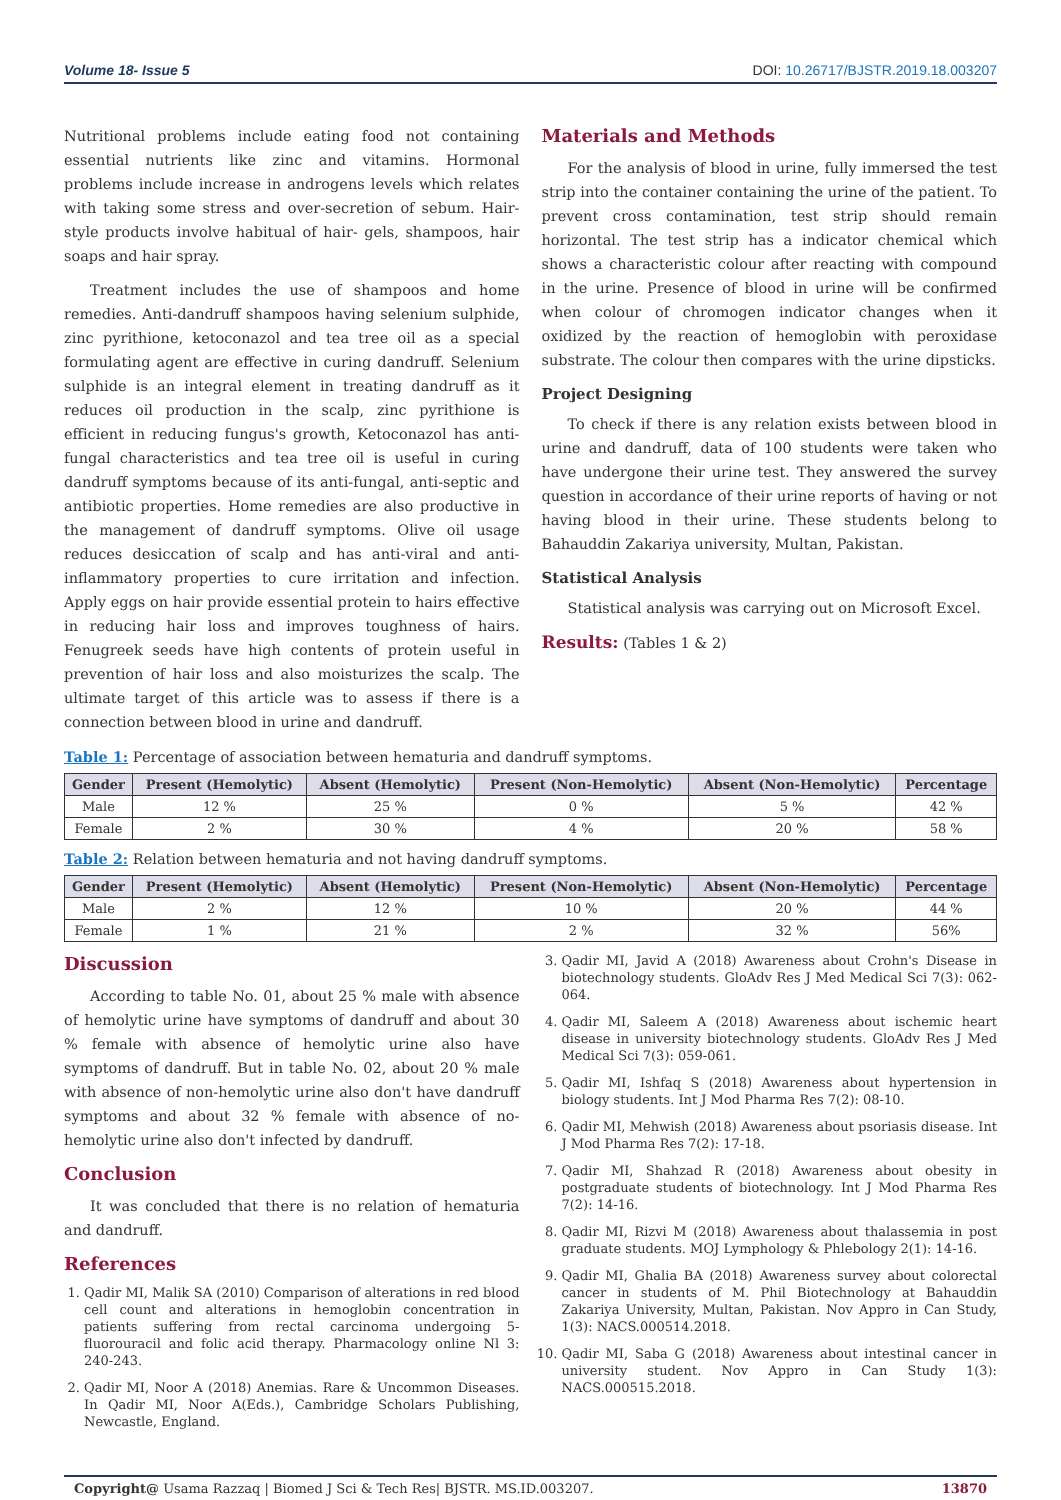Volume 18- Issue 5 DOI: 10.26717/BJSTR.2019.18.003207
Nutritional problems include eating food not containing essential nutrients like zinc and vitamins. Hormonal problems include increase in androgens levels which relates with taking some stress and over-secretion of sebum. Hair-style products involve habitual of hair- gels, shampoos, hair soaps and hair spray.
Treatment includes the use of shampoos and home remedies. Anti-dandruff shampoos having selenium sulphide, zinc pyrithione, ketoconazol and tea tree oil as a special formulating agent are effective in curing dandruff. Selenium sulphide is an integral element in treating dandruff as it reduces oil production in the scalp, zinc pyrithione is efficient in reducing fungus's growth, Ketoconazol has anti-fungal characteristics and tea tree oil is useful in curing dandruff symptoms because of its anti-fungal, anti-septic and antibiotic properties. Home remedies are also productive in the management of dandruff symptoms. Olive oil usage reduces desiccation of scalp and has anti-viral and anti-inflammatory properties to cure irritation and infection. Apply eggs on hair provide essential protein to hairs effective in reducing hair loss and improves toughness of hairs. Fenugreek seeds have high contents of protein useful in prevention of hair loss and also moisturizes the scalp. The ultimate target of this article was to assess if there is a connection between blood in urine and dandruff.
Materials and Methods
For the analysis of blood in urine, fully immersed the test strip into the container containing the urine of the patient. To prevent cross contamination, test strip should remain horizontal. The test strip has a indicator chemical which shows a characteristic colour after reacting with compound in the urine. Presence of blood in urine will be confirmed when colour of chromogen indicator changes when it oxidized by the reaction of hemoglobin with peroxidase substrate. The colour then compares with the urine dipsticks.
Project Designing
To check if there is any relation exists between blood in urine and dandruff, data of 100 students were taken who have undergone their urine test. They answered the survey question in accordance of their urine reports of having or not having blood in their urine. These students belong to Bahauddin Zakariya university, Multan, Pakistan.
Statistical Analysis
Statistical analysis was carrying out on Microsoft Excel.
Results: (Tables 1 & 2)
Table 1: Percentage of association between hematuria and dandruff symptoms.
| Gender | Present (Hemolytic) | Absent (Hemolytic) | Present (Non-Hemolytic) | Absent (Non-Hemolytic) | Percentage |
| --- | --- | --- | --- | --- | --- |
| Male | 12 % | 25 % | 0 % | 5 % | 42 % |
| Female | 2 % | 30 % | 4 % | 20 % | 58 % |
Table 2: Relation between hematuria and not having dandruff symptoms.
| Gender | Present (Hemolytic) | Absent (Hemolytic) | Present (Non-Hemolytic) | Absent (Non-Hemolytic) | Percentage |
| --- | --- | --- | --- | --- | --- |
| Male | 2 % | 12 % | 10 % | 20 % | 44 % |
| Female | 1 % | 21 % | 2 % | 32 % | 56% |
Discussion
According to table No. 01, about 25 % male with absence of hemolytic urine have symptoms of dandruff and about 30 % female with absence of hemolytic urine also have symptoms of dandruff. But in table No. 02, about 20 % male with absence of non-hemolytic urine also don't have dandruff symptoms and about 32 % female with absence of no-hemolytic urine also don't infected by dandruff.
Conclusion
It was concluded that there is no relation of hematuria and dandruff.
References
1. Qadir MI, Malik SA (2010) Comparison of alterations in red blood cell count and alterations in hemoglobin concentration in patients suffering from rectal carcinoma undergoing 5-fluorouracil and folic acid therapy. Pharmacology online Nl 3: 240-243.
2. Qadir MI, Noor A (2018) Anemias. Rare & Uncommon Diseases. In Qadir MI, Noor A(Eds.), Cambridge Scholars Publishing, Newcastle, England.
3. Qadir MI, Javid A (2018) Awareness about Crohn's Disease in biotechnology students. GloAdv Res J Med Medical Sci 7(3): 062-064.
4. Qadir MI, Saleem A (2018) Awareness about ischemic heart disease in university biotechnology students. GloAdv Res J Med Medical Sci 7(3): 059-061.
5. Qadir MI, Ishfaq S (2018) Awareness about hypertension in biology students. Int J Mod Pharma Res 7(2): 08-10.
6. Qadir MI, Mehwish (2018) Awareness about psoriasis disease. Int J Mod Pharma Res 7(2): 17-18.
7. Qadir MI, Shahzad R (2018) Awareness about obesity in postgraduate students of biotechnology. Int J Mod Pharma Res 7(2): 14-16.
8. Qadir MI, Rizvi M (2018) Awareness about thalassemia in post graduate students. MOJ Lymphology & Phlebology 2(1): 14-16.
9. Qadir MI, Ghalia BA (2018) Awareness survey about colorectal cancer in students of M. Phil Biotechnology at Bahauddin Zakariya University, Multan, Pakistan. Nov Appro in Can Study, 1(3): NACS.000514.2018.
10. Qadir MI, Saba G (2018) Awareness about intestinal cancer in university student. Nov Appro in Can Study 1(3): NACS.000515.2018.
Copyright@ Usama Razzaq | Biomed J Sci & Tech Res| BJSTR. MS.ID.003207. 13870